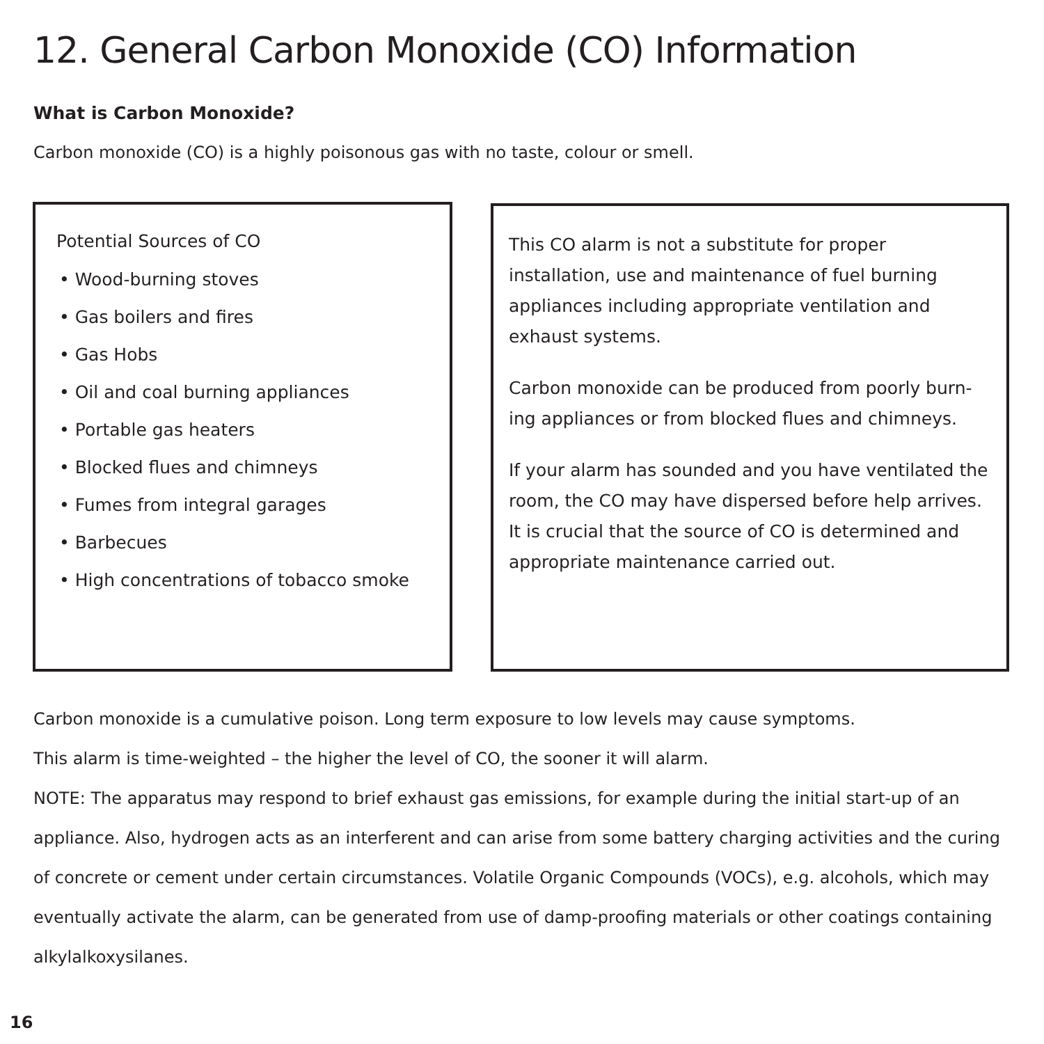12. General Carbon Monoxide (CO) Information
What is Carbon Monoxide?
Carbon monoxide (CO) is a highly poisonous gas with no taste, colour or smell.
Potential Sources of CO
• Wood-burning stoves
• Gas boilers and fires
• Gas Hobs
• Oil and coal burning appliances
• Portable gas heaters
• Blocked flues and chimneys
• Fumes from integral garages
• Barbecues
• High concentrations of tobacco smoke
This CO alarm is not a substitute for proper installation, use and maintenance of fuel burning appliances including appropriate ventilation and exhaust systems.
Carbon monoxide can be produced from poorly burn-ing appliances or from blocked flues and chimneys.
If your alarm has sounded and you have ventilated the room, the CO may have dispersed before help arrives. It is crucial that the source of CO is determined and appropriate maintenance carried out.
Carbon monoxide is a cumulative poison. Long term exposure to low levels may cause symptoms.
This alarm is time-weighted – the higher the level of CO, the sooner it will alarm.
NOTE: The apparatus may respond to brief exhaust gas emissions, for example during the initial start-up of an appliance. Also, hydrogen acts as an interferent and can arise from some battery charging activities and the curing of concrete or cement under certain circumstances. Volatile Organic Compounds (VOCs), e.g. alcohols, which may eventually activate the alarm, can be generated from use of damp-proofing materials or other coatings containing alkylalkoxysilanes.
16